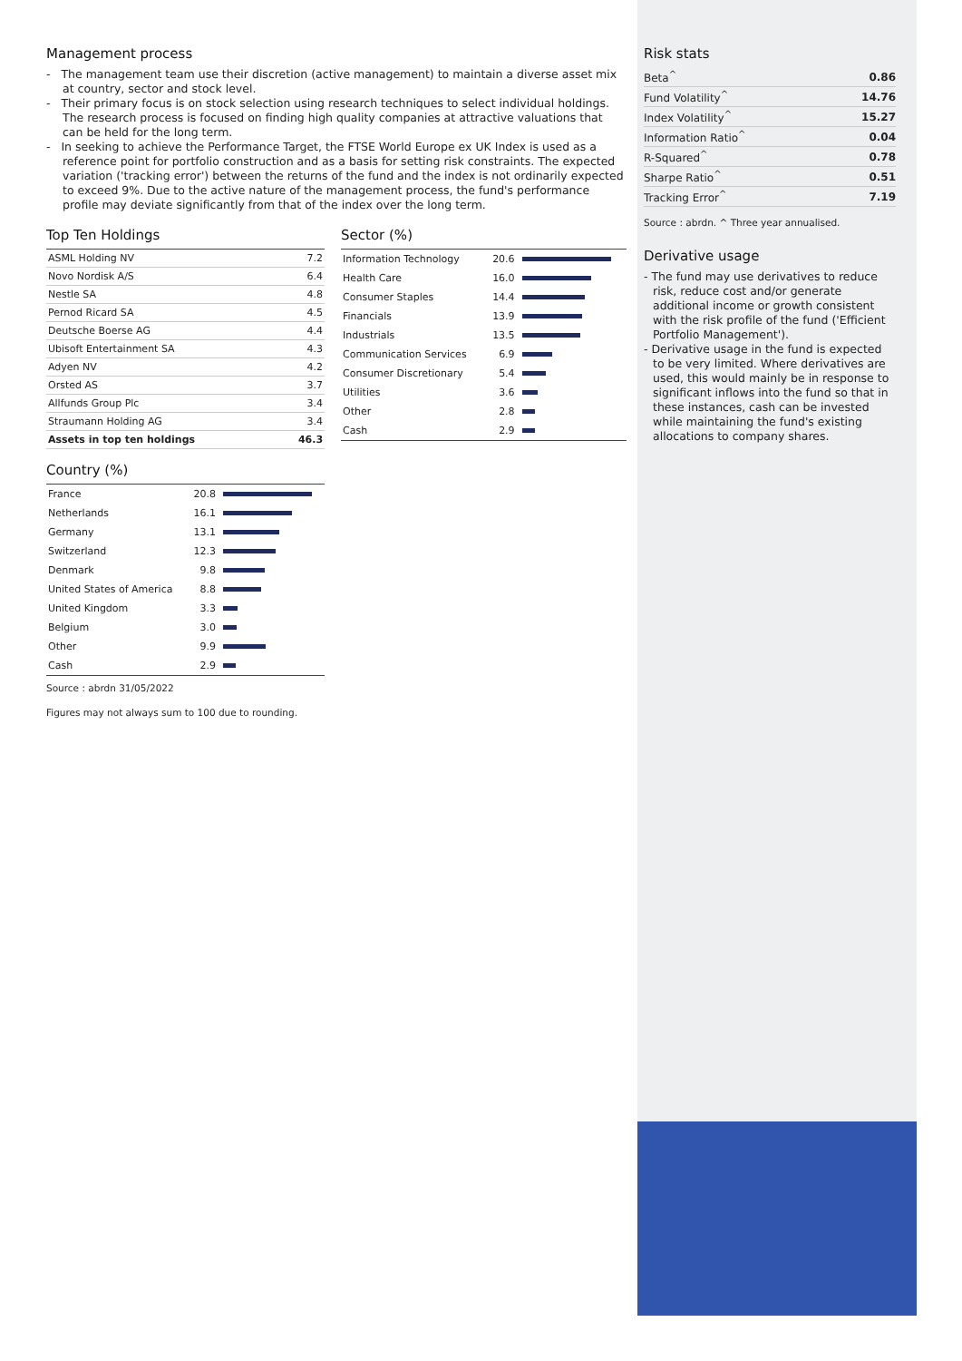Management process
- The management team use their discretion (active management) to maintain a diverse asset mix at country, sector and stock level.
- Their primary focus is on stock selection using research techniques to select individual holdings. The research process is focused on finding high quality companies at attractive valuations that can be held for the long term.
- In seeking to achieve the Performance Target, the FTSE World Europe ex UK Index is used as a reference point for portfolio construction and as a basis for setting risk constraints. The expected variation ('tracking error') between the returns of the fund and the index is not ordinarily expected to exceed 9%. Due to the active nature of the management process, the fund's performance profile may deviate significantly from that of the index over the long term.
Top Ten Holdings
| ASML Holding NV | 7.2 |
| Novo Nordisk A/S | 6.4 |
| Nestle SA | 4.8 |
| Pernod Ricard SA | 4.5 |
| Deutsche Boerse AG | 4.4 |
| Ubisoft Entertainment SA | 4.3 |
| Adyen NV | 4.2 |
| Orsted AS | 3.7 |
| Allfunds Group Plc | 3.4 |
| Straumann Holding AG | 3.4 |
| Assets in top ten holdings | 46.3 |
Country (%)
| France | 20.8 | |
| Netherlands | 16.1 | |
| Germany | 13.1 | |
| Switzerland | 12.3 | |
| Denmark | 9.8 | |
| United States of America | 8.8 | |
| United Kingdom | 3.3 | |
| Belgium | 3.0 | |
| Other | 9.9 | |
| Cash | 2.9 | |
Source : abrdn 31/05/2022
Figures may not always sum to 100 due to rounding.
Sector (%)
| Information Technology | 20.6 | |
| Health Care | 16.0 | |
| Consumer Staples | 14.4 | |
| Financials | 13.9 | |
| Industrials | 13.5 | |
| Communication Services | 6.9 | |
| Consumer Discretionary | 5.4 | |
| Utilities | 3.6 | |
| Other | 2.8 | |
| Cash | 2.9 | |
Risk stats
| Beta<sup>^</sup> | 0.86 |
| Fund Volatility<sup>^</sup> | 14.76 |
| Index Volatility<sup>^</sup> | 15.27 |
| Information Ratio<sup>^</sup> | 0.04 |
| R-Squared<sup>^</sup> | 0.78 |
| Sharpe Ratio<sup>^</sup> | 0.51 |
| Tracking Error<sup>^</sup> | 7.19 |
Source : abrdn. ^ Three year annualised.
Derivative usage
- The fund may use derivatives to reduce risk, reduce cost and/or generate additional income or growth consistent with the risk profile of the fund ('Efficient Portfolio Management').
- Derivative usage in the fund is expected to be very limited. Where derivatives are used, this would mainly be in response to significant inflows into the fund so that in these instances, cash can be invested while maintaining the fund's existing allocations to company shares.